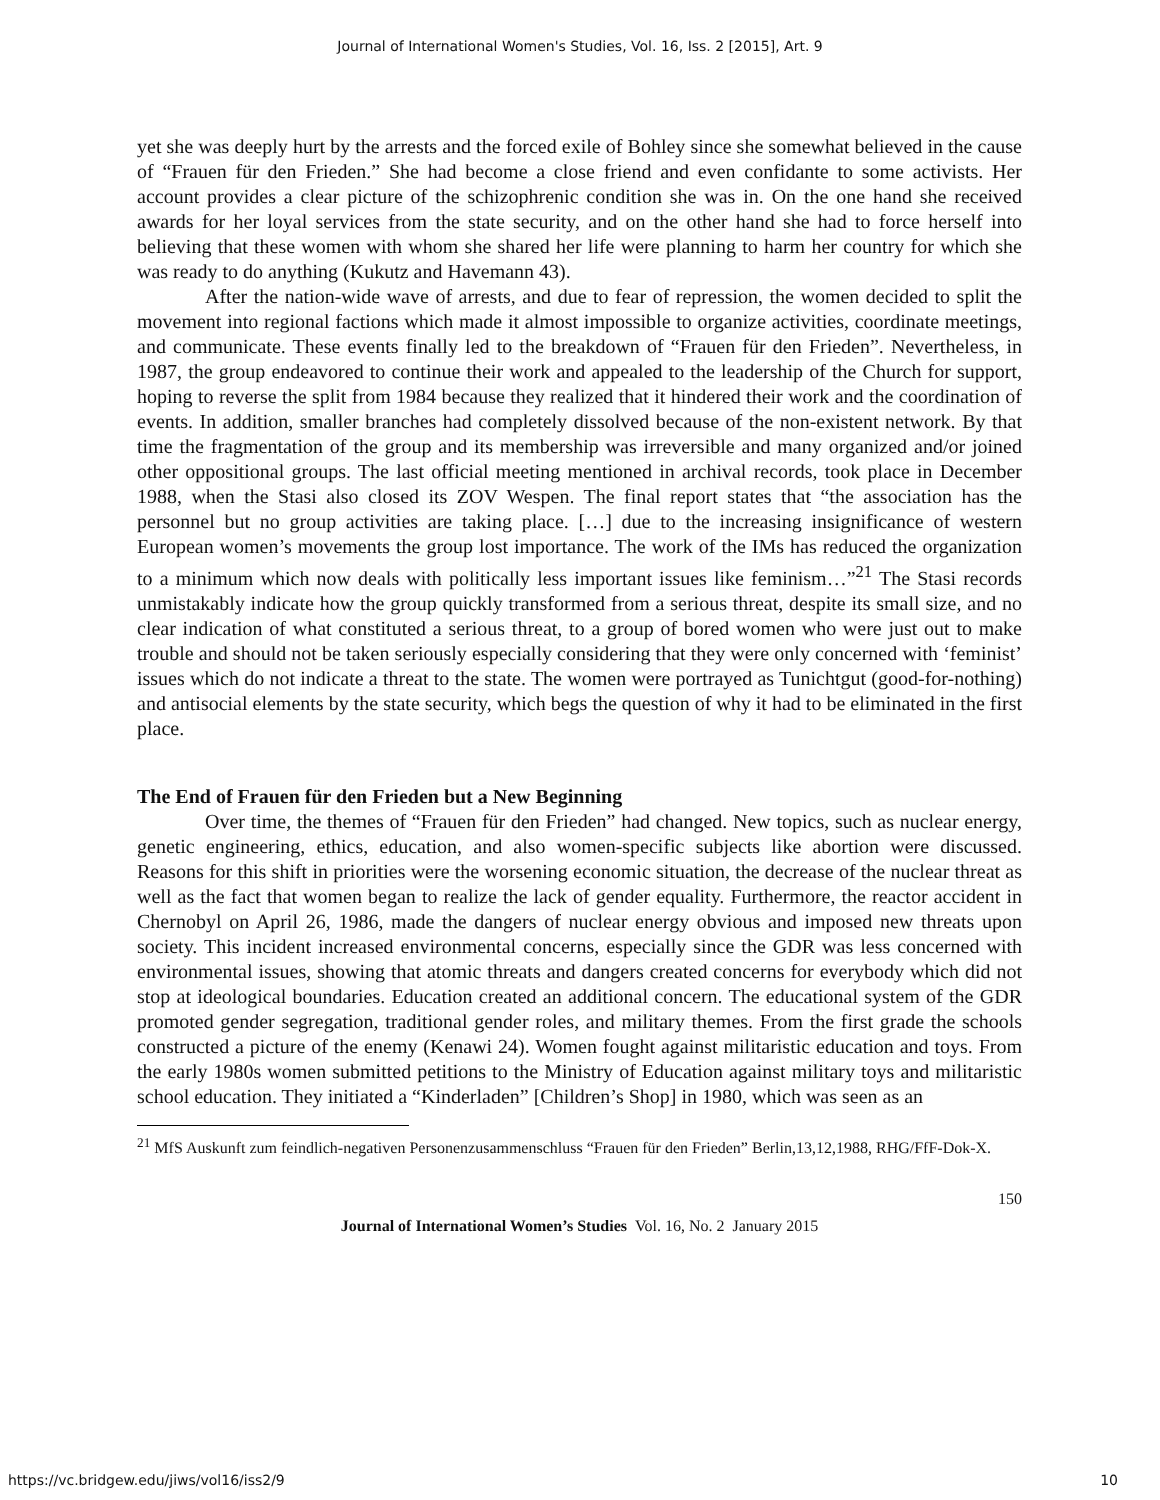Journal of International Women's Studies, Vol. 16, Iss. 2 [2015], Art. 9
yet she was deeply hurt by the arrests and the forced exile of Bohley since she somewhat believed in the cause of “Frauen für den Frieden.” She had become a close friend and even confidante to some activists. Her account provides a clear picture of the schizophrenic condition she was in. On the one hand she received awards for her loyal services from the state security, and on the other hand she had to force herself into believing that these women with whom she shared her life were planning to harm her country for which she was ready to do anything (Kukutz and Havemann 43).
After the nation-wide wave of arrests, and due to fear of repression, the women decided to split the movement into regional factions which made it almost impossible to organize activities, coordinate meetings, and communicate. These events finally led to the breakdown of “Frauen für den Frieden”. Nevertheless, in 1987, the group endeavored to continue their work and appealed to the leadership of the Church for support, hoping to reverse the split from 1984 because they realized that it hindered their work and the coordination of events. In addition, smaller branches had completely dissolved because of the non-existent network. By that time the fragmentation of the group and its membership was irreversible and many organized and/or joined other oppositional groups. The last official meeting mentioned in archival records, took place in December 1988, when the Stasi also closed its ZOV Wespen. The final report states that “the association has the personnel but no group activities are taking place. […] due to the increasing insignificance of western European women’s movements the group lost importance. The work of the IMs has reduced the organization to a minimum which now deals with politically less important issues like feminism…”<sup>21</sup> The Stasi records unmistakably indicate how the group quickly transformed from a serious threat, despite its small size, and no clear indication of what constituted a serious threat, to a group of bored women who were just out to make trouble and should not be taken seriously especially considering that they were only concerned with ‘feminist’ issues which do not indicate a threat to the state. The women were portrayed as Tunichtgut (good-for-nothing) and antisocial elements by the state security, which begs the question of why it had to be eliminated in the first place.
The End of Frauen für den Frieden but a New Beginning
Over time, the themes of “Frauen für den Frieden” had changed. New topics, such as nuclear energy, genetic engineering, ethics, education, and also women-specific subjects like abortion were discussed. Reasons for this shift in priorities were the worsening economic situation, the decrease of the nuclear threat as well as the fact that women began to realize the lack of gender equality. Furthermore, the reactor accident in Chernobyl on April 26, 1986, made the dangers of nuclear energy obvious and imposed new threats upon society. This incident increased environmental concerns, especially since the GDR was less concerned with environmental issues, showing that atomic threats and dangers created concerns for everybody which did not stop at ideological boundaries. Education created an additional concern. The educational system of the GDR promoted gender segregation, traditional gender roles, and military themes. From the first grade the schools constructed a picture of the enemy (Kenawi 24). Women fought against militaristic education and toys. From the early 1980s women submitted petitions to the Ministry of Education against military toys and militaristic school education. They initiated a “Kinderladen” [Children’s Shop] in 1980, which was seen as an
<sup>21</sup> MfS Auskunft zum feindlich-negativen Personenzusammenschluss “Frauen für den Frieden” Berlin,13,12,1988, RHG/FfF-Dok-X.
150
Journal of International Women’s Studies Vol. 16, No. 2 January 2015
https://vc.bridgew.edu/jiws/vol16/iss2/9 10